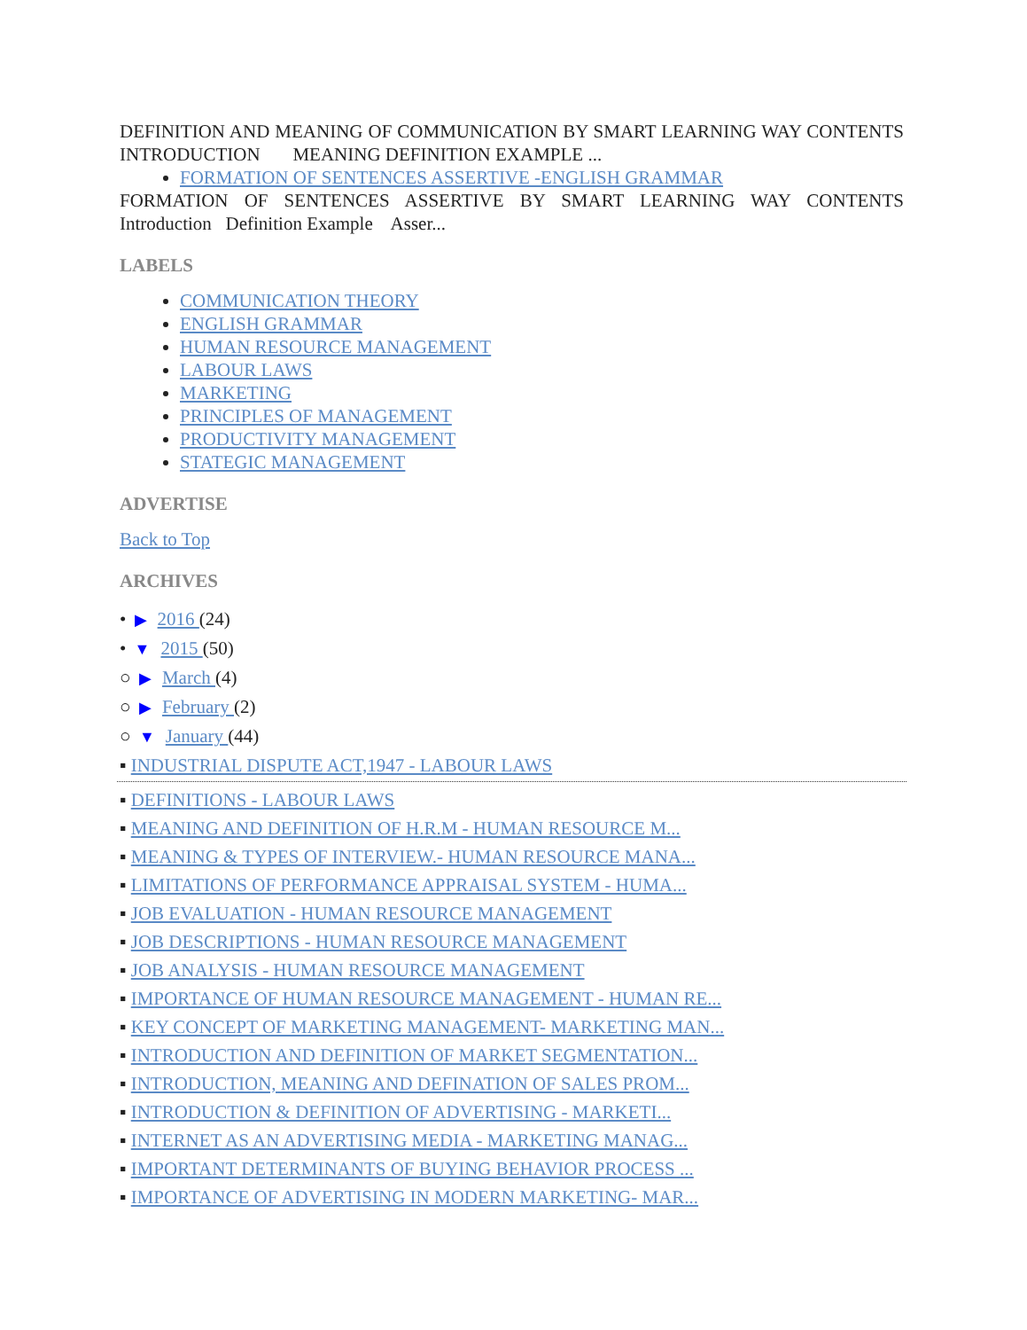DEFINITION AND MEANING OF COMMUNICATION BY SMART LEARNING WAY CONTENTS INTRODUCTION MEANING DEFINITION EXAMPLE ...
FORMATION OF SENTENCES ASSERTIVE -ENGLISH GRAMMAR
FORMATION OF SENTENCES ASSERTIVE BY SMART LEARNING WAY CONTENTS Introduction Definition Example Asser...
LABELS
COMMUNICATION THEORY
ENGLISH GRAMMAR
HUMAN RESOURCE MANAGEMENT
LABOUR LAWS
MARKETING
PRINCIPLES OF MANAGEMENT
PRODUCTIVITY MANAGEMENT
STATEGIC MANAGEMENT
ADVERTISE
Back to Top
ARCHIVES
• ▶ 2016 (24)
• ▼ 2015 (50)
○ ▶ March (4)
○ ▶ February (2)
○ ▼ January (44)
▪ INDUSTRIAL DISPUTE ACT,1947 - LABOUR LAWS
▪ DEFINITIONS - LABOUR LAWS
▪ MEANING AND DEFINITION OF H.R.M - HUMAN RESOURCE M...
▪ MEANING & TYPES OF INTERVIEW.- HUMAN RESOURCE MANA...
▪ LIMITATIONS OF PERFORMANCE APPRAISAL SYSTEM - HUMA...
▪ JOB EVALUATION - HUMAN RESOURCE MANAGEMENT
▪ JOB DESCRIPTIONS - HUMAN RESOURCE MANAGEMENT
▪ JOB ANALYSIS - HUMAN RESOURCE MANAGEMENT
▪ IMPORTANCE OF HUMAN RESOURCE MANAGEMENT - HUMAN RE...
▪ KEY CONCEPT OF MARKETING MANAGEMENT- MARKETING MAN...
▪ INTRODUCTION AND DEFINITION OF MARKET SEGMENTATION...
▪ INTRODUCTION, MEANING AND DEFINATION OF SALES PROM...
▪ INTRODUCTION & DEFINITION OF ADVERTISING - MARKETI...
▪ INTERNET AS AN ADVERTISING MEDIA - MARKETING MANAG...
▪ IMPORTANT DETERMINANTS OF BUYING BEHAVIOR PROCESS ...
▪ IMPORTANCE OF ADVERTISING IN MODERN MARKETING- MAR...